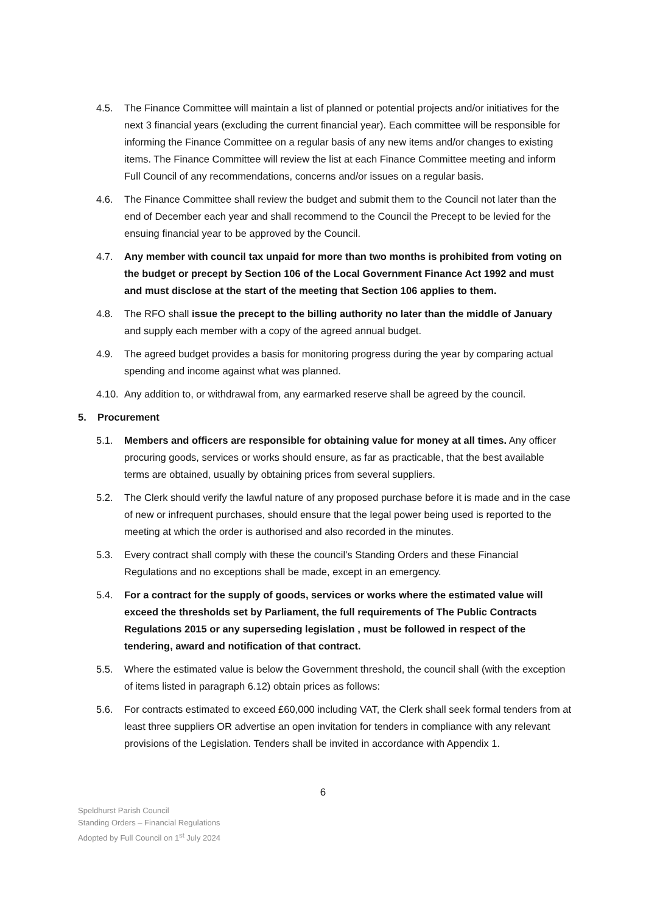4.5. The Finance Committee will maintain a list of planned or potential projects and/or initiatives for the next 3 financial years (excluding the current financial year). Each committee will be responsible for informing the Finance Committee on a regular basis of any new items and/or changes to existing items. The Finance Committee will review the list at each Finance Committee meeting and inform Full Council of any recommendations, concerns and/or issues on a regular basis.
4.6. The Finance Committee shall review the budget and submit them to the Council not later than the end of December each year and shall recommend to the Council the Precept to be levied for the ensuing financial year to be approved by the Council.
4.7. Any member with council tax unpaid for more than two months is prohibited from voting on the budget or precept by Section 106 of the Local Government Finance Act 1992 and must and must disclose at the start of the meeting that Section 106 applies to them.
4.8. The RFO shall issue the precept to the billing authority no later than the middle of January and supply each member with a copy of the agreed annual budget.
4.9. The agreed budget provides a basis for monitoring progress during the year by comparing actual spending and income against what was planned.
4.10. Any addition to, or withdrawal from, any earmarked reserve shall be agreed by the council.
5. Procurement
5.1. Members and officers are responsible for obtaining value for money at all times. Any officer procuring goods, services or works should ensure, as far as practicable, that the best available terms are obtained, usually by obtaining prices from several suppliers.
5.2. The Clerk should verify the lawful nature of any proposed purchase before it is made and in the case of new or infrequent purchases, should ensure that the legal power being used is reported to the meeting at which the order is authorised and also recorded in the minutes.
5.3. Every contract shall comply with these the council’s Standing Orders and these Financial Regulations and no exceptions shall be made, except in an emergency.
5.4. For a contract for the supply of goods, services or works where the estimated value will exceed the thresholds set by Parliament, the full requirements of The Public Contracts Regulations 2015 or any superseding legislation , must be followed in respect of the tendering, award and notification of that contract.
5.5. Where the estimated value is below the Government threshold, the council shall (with the exception of items listed in paragraph 6.12) obtain prices as follows:
5.6. For contracts estimated to exceed £60,000 including VAT, the Clerk shall seek formal tenders from at least three suppliers OR advertise an open invitation for tenders in compliance with any relevant provisions of the Legislation. Tenders shall be invited in accordance with Appendix 1.
6
Speldhurst Parish Council
Standing Orders – Financial Regulations
Adopted by Full Council on 1<sup>st</sup> July 2024